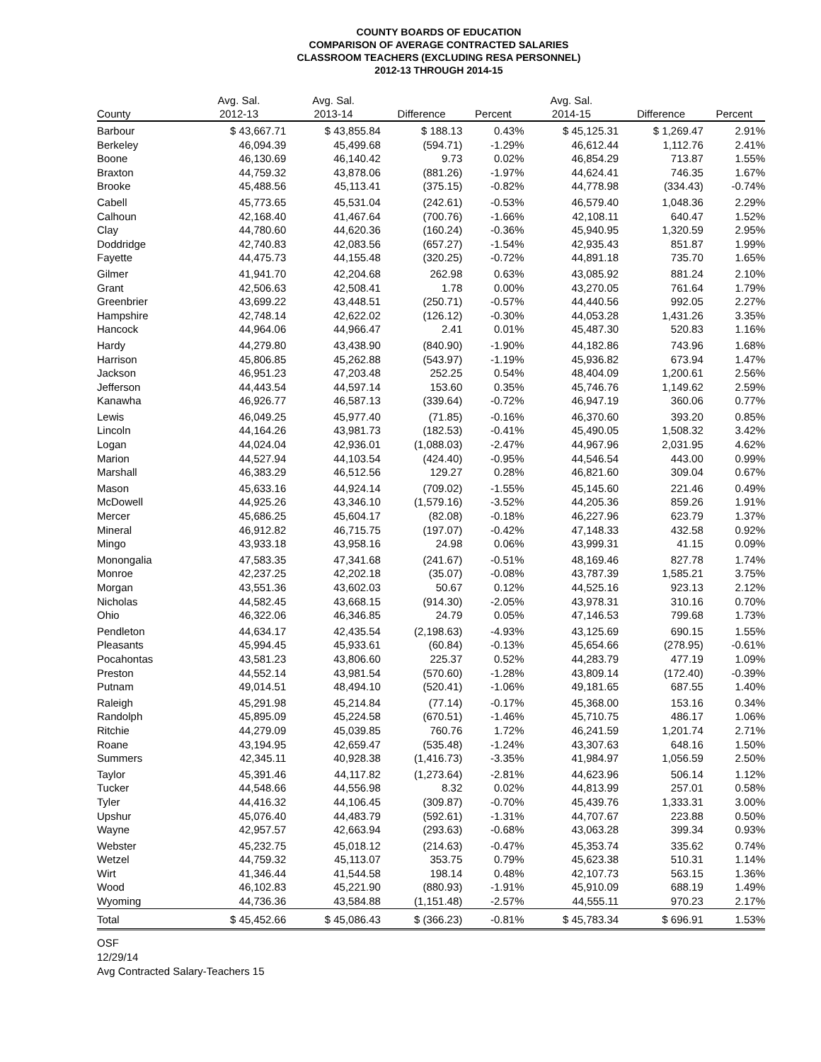COUNTY BOARDS OF EDUCATION
COMPARISON OF AVERAGE CONTRACTED SALARIES
CLASSROOM TEACHERS (EXCLUDING RESA PERSONNEL)
2012-13 THROUGH 2014-15
| | Avg. Sal. | Avg. Sal. | | | Avg. Sal. | | |
| --- | --- | --- | --- | --- | --- | --- | --- |
| County | 2012-13 | 2013-14 | Difference | Percent | 2014-15 | Difference | Percent |
| Barbour | $ 43,667.71 | $ 43,855.84 | $ 188.13 | 0.43% | $ 45,125.31 | $ 1,269.47 | 2.91% |
| Berkeley | 46,094.39 | 45,499.68 | (594.71) | -1.29% | 46,612.44 | 1,112.76 | 2.41% |
| Boone | 46,130.69 | 46,140.42 | 9.73 | 0.02% | 46,854.29 | 713.87 | 1.55% |
| Braxton | 44,759.32 | 43,878.06 | (881.26) | -1.97% | 44,624.41 | 746.35 | 1.67% |
| Brooke | 45,488.56 | 45,113.41 | (375.15) | -0.82% | 44,778.98 | (334.43) | -0.74% |
| Cabell | 45,773.65 | 45,531.04 | (242.61) | -0.53% | 46,579.40 | 1,048.36 | 2.29% |
| Calhoun | 42,168.40 | 41,467.64 | (700.76) | -1.66% | 42,108.11 | 640.47 | 1.52% |
| Clay | 44,780.60 | 44,620.36 | (160.24) | -0.36% | 45,940.95 | 1,320.59 | 2.95% |
| Doddridge | 42,740.83 | 42,083.56 | (657.27) | -1.54% | 42,935.43 | 851.87 | 1.99% |
| Fayette | 44,475.73 | 44,155.48 | (320.25) | -0.72% | 44,891.18 | 735.70 | 1.65% |
| Gilmer | 41,941.70 | 42,204.68 | 262.98 | 0.63% | 43,085.92 | 881.24 | 2.10% |
| Grant | 42,506.63 | 42,508.41 | 1.78 | 0.00% | 43,270.05 | 761.64 | 1.79% |
| Greenbrier | 43,699.22 | 43,448.51 | (250.71) | -0.57% | 44,440.56 | 992.05 | 2.27% |
| Hampshire | 42,748.14 | 42,622.02 | (126.12) | -0.30% | 44,053.28 | 1,431.26 | 3.35% |
| Hancock | 44,964.06 | 44,966.47 | 2.41 | 0.01% | 45,487.30 | 520.83 | 1.16% |
| Hardy | 44,279.80 | 43,438.90 | (840.90) | -1.90% | 44,182.86 | 743.96 | 1.68% |
| Harrison | 45,806.85 | 45,262.88 | (543.97) | -1.19% | 45,936.82 | 673.94 | 1.47% |
| Jackson | 46,951.23 | 47,203.48 | 252.25 | 0.54% | 48,404.09 | 1,200.61 | 2.56% |
| Jefferson | 44,443.54 | 44,597.14 | 153.60 | 0.35% | 45,746.76 | 1,149.62 | 2.59% |
| Kanawha | 46,926.77 | 46,587.13 | (339.64) | -0.72% | 46,947.19 | 360.06 | 0.77% |
| Lewis | 46,049.25 | 45,977.40 | (71.85) | -0.16% | 46,370.60 | 393.20 | 0.85% |
| Lincoln | 44,164.26 | 43,981.73 | (182.53) | -0.41% | 45,490.05 | 1,508.32 | 3.42% |
| Logan | 44,024.04 | 42,936.01 | (1,088.03) | -2.47% | 44,967.96 | 2,031.95 | 4.62% |
| Marion | 44,527.94 | 44,103.54 | (424.40) | -0.95% | 44,546.54 | 443.00 | 0.99% |
| Marshall | 46,383.29 | 46,512.56 | 129.27 | 0.28% | 46,821.60 | 309.04 | 0.67% |
| Mason | 45,633.16 | 44,924.14 | (709.02) | -1.55% | 45,145.60 | 221.46 | 0.49% |
| McDowell | 44,925.26 | 43,346.10 | (1,579.16) | -3.52% | 44,205.36 | 859.26 | 1.91% |
| Mercer | 45,686.25 | 45,604.17 | (82.08) | -0.18% | 46,227.96 | 623.79 | 1.37% |
| Mineral | 46,912.82 | 46,715.75 | (197.07) | -0.42% | 47,148.33 | 432.58 | 0.92% |
| Mingo | 43,933.18 | 43,958.16 | 24.98 | 0.06% | 43,999.31 | 41.15 | 0.09% |
| Monongalia | 47,583.35 | 47,341.68 | (241.67) | -0.51% | 48,169.46 | 827.78 | 1.74% |
| Monroe | 42,237.25 | 42,202.18 | (35.07) | -0.08% | 43,787.39 | 1,585.21 | 3.75% |
| Morgan | 43,551.36 | 43,602.03 | 50.67 | 0.12% | 44,525.16 | 923.13 | 2.12% |
| Nicholas | 44,582.45 | 43,668.15 | (914.30) | -2.05% | 43,978.31 | 310.16 | 0.70% |
| Ohio | 46,322.06 | 46,346.85 | 24.79 | 0.05% | 47,146.53 | 799.68 | 1.73% |
| Pendleton | 44,634.17 | 42,435.54 | (2,198.63) | -4.93% | 43,125.69 | 690.15 | 1.55% |
| Pleasants | 45,994.45 | 45,933.61 | (60.84) | -0.13% | 45,654.66 | (278.95) | -0.61% |
| Pocahontas | 43,581.23 | 43,806.60 | 225.37 | 0.52% | 44,283.79 | 477.19 | 1.09% |
| Preston | 44,552.14 | 43,981.54 | (570.60) | -1.28% | 43,809.14 | (172.40) | -0.39% |
| Putnam | 49,014.51 | 48,494.10 | (520.41) | -1.06% | 49,181.65 | 687.55 | 1.40% |
| Raleigh | 45,291.98 | 45,214.84 | (77.14) | -0.17% | 45,368.00 | 153.16 | 0.34% |
| Randolph | 45,895.09 | 45,224.58 | (670.51) | -1.46% | 45,710.75 | 486.17 | 1.06% |
| Ritchie | 44,279.09 | 45,039.85 | 760.76 | 1.72% | 46,241.59 | 1,201.74 | 2.71% |
| Roane | 43,194.95 | 42,659.47 | (535.48) | -1.24% | 43,307.63 | 648.16 | 1.50% |
| Summers | 42,345.11 | 40,928.38 | (1,416.73) | -3.35% | 41,984.97 | 1,056.59 | 2.50% |
| Taylor | 45,391.46 | 44,117.82 | (1,273.64) | -2.81% | 44,623.96 | 506.14 | 1.12% |
| Tucker | 44,548.66 | 44,556.98 | 8.32 | 0.02% | 44,813.99 | 257.01 | 0.58% |
| Tyler | 44,416.32 | 44,106.45 | (309.87) | -0.70% | 45,439.76 | 1,333.31 | 3.00% |
| Upshur | 45,076.40 | 44,483.79 | (592.61) | -1.31% | 44,707.67 | 223.88 | 0.50% |
| Wayne | 42,957.57 | 42,663.94 | (293.63) | -0.68% | 43,063.28 | 399.34 | 0.93% |
| Webster | 45,232.75 | 45,018.12 | (214.63) | -0.47% | 45,353.74 | 335.62 | 0.74% |
| Wetzel | 44,759.32 | 45,113.07 | 353.75 | 0.79% | 45,623.38 | 510.31 | 1.14% |
| Wirt | 41,346.44 | 41,544.58 | 198.14 | 0.48% | 42,107.73 | 563.15 | 1.36% |
| Wood | 46,102.83 | 45,221.90 | (880.93) | -1.91% | 45,910.09 | 688.19 | 1.49% |
| Wyoming | 44,736.36 | 43,584.88 | (1,151.48) | -2.57% | 44,555.11 | 970.23 | 2.17% |
| Total | $ 45,452.66 | $ 45,086.43 | $ (366.23) | -0.81% | $ 45,783.34 | $ 696.91 | 1.53% |
OSF
12/29/14
Avg Contracted Salary-Teachers 15